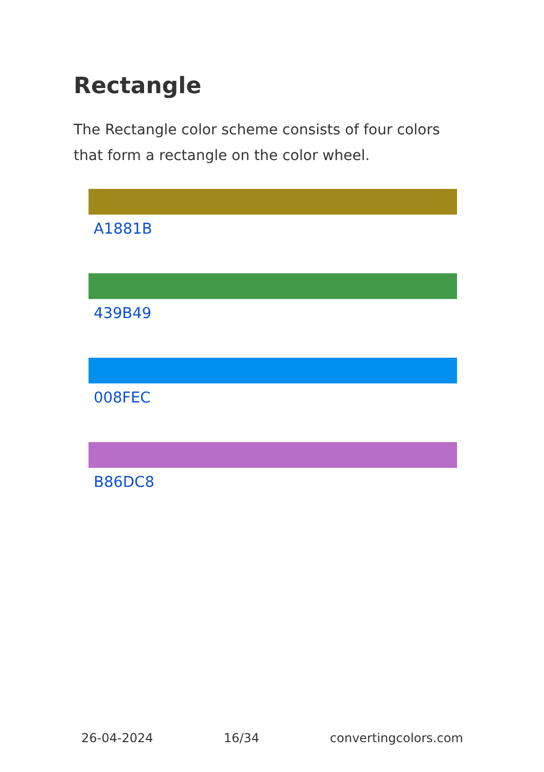Rectangle
The Rectangle color scheme consists of four colors that form a rectangle on the color wheel.
A1881B
439B49
008FEC
B86DC8
26-04-2024 16/34 convertingcolors.com